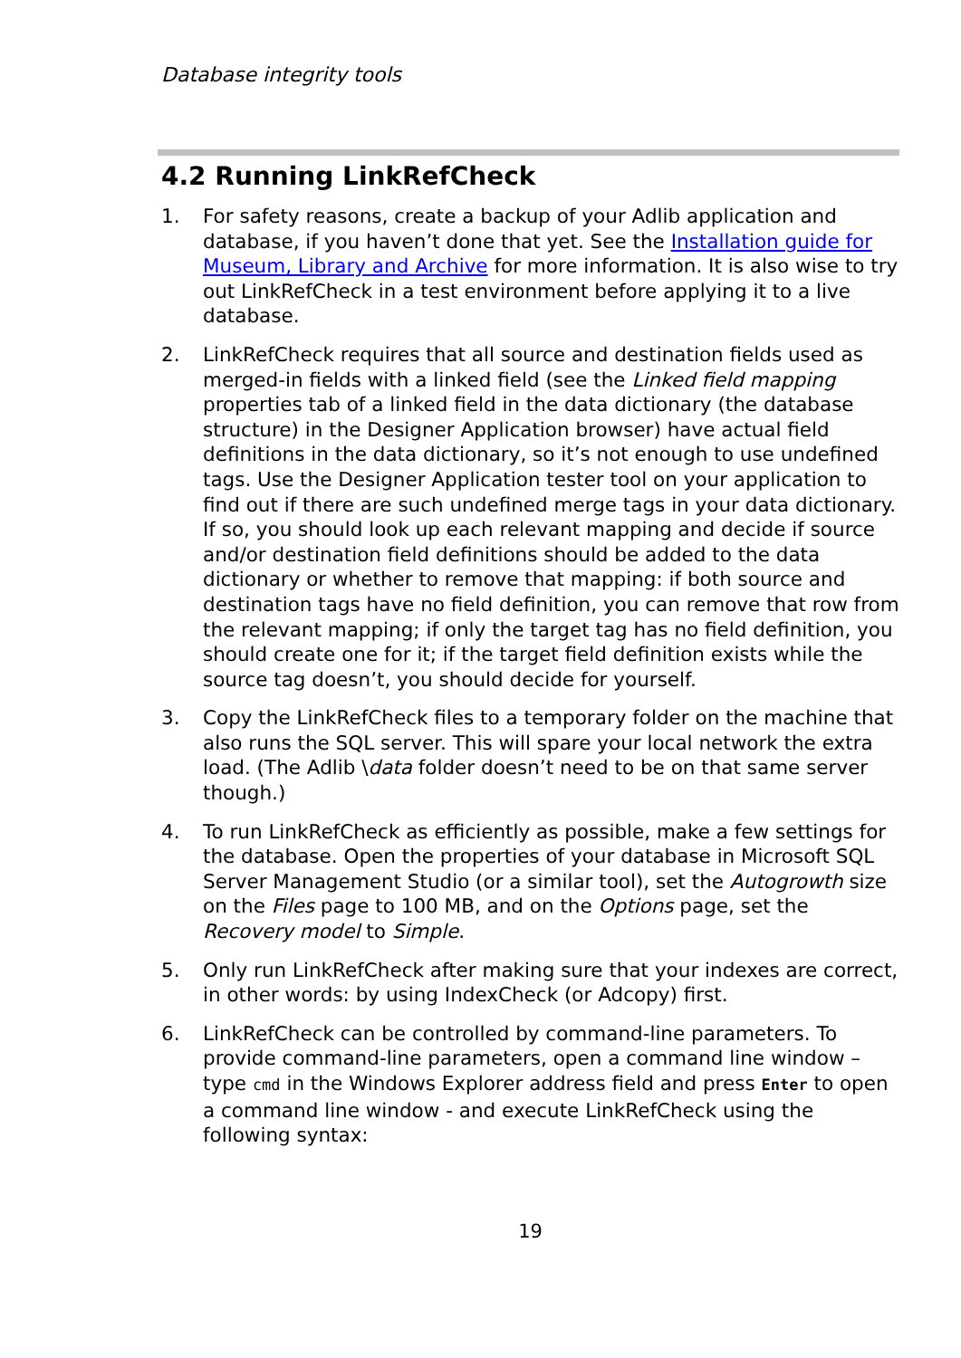Database integrity tools
4.2 Running LinkRefCheck
1. For safety reasons, create a backup of your Adlib application and database, if you haven’t done that yet. See the Installation guide for Museum, Library and Archive for more information. It is also wise to try out LinkRefCheck in a test environment before applying it to a live database.
2. LinkRefCheck requires that all source and destination fields used as merged-in fields with a linked field (see the Linked field mapping properties tab of a linked field in the data dictionary (the database structure) in the Designer Application browser) have actual field definitions in the data dictionary, so it’s not enough to use undefined tags. Use the Designer Application tester tool on your application to find out if there are such undefined merge tags in your data dictionary. If so, you should look up each relevant mapping and decide if source and/or destination field definitions should be added to the data dictionary or whether to remove that mapping: if both source and destination tags have no field definition, you can remove that row from the relevant mapping; if only the target tag has no field definition, you should create one for it; if the target field definition exists while the source tag doesn’t, you should decide for yourself.
3. Copy the LinkRefCheck files to a temporary folder on the machine that also runs the SQL server. This will spare your local network the extra load. (The Adlib \data folder doesn’t need to be on that same server though.)
4. To run LinkRefCheck as efficiently as possible, make a few settings for the database. Open the properties of your database in Microsoft SQL Server Management Studio (or a similar tool), set the Autogrowth size on the Files page to 100 MB, and on the Options page, set the Recovery model to Simple.
5. Only run LinkRefCheck after making sure that your indexes are correct, in other words: by using IndexCheck (or Adcopy) first.
6. LinkRefCheck can be controlled by command-line parameters. To provide command-line parameters, open a command line window – type cmd in the Windows Explorer address field and press Enter to open a command line window - and execute LinkRefCheck using the following syntax:
19